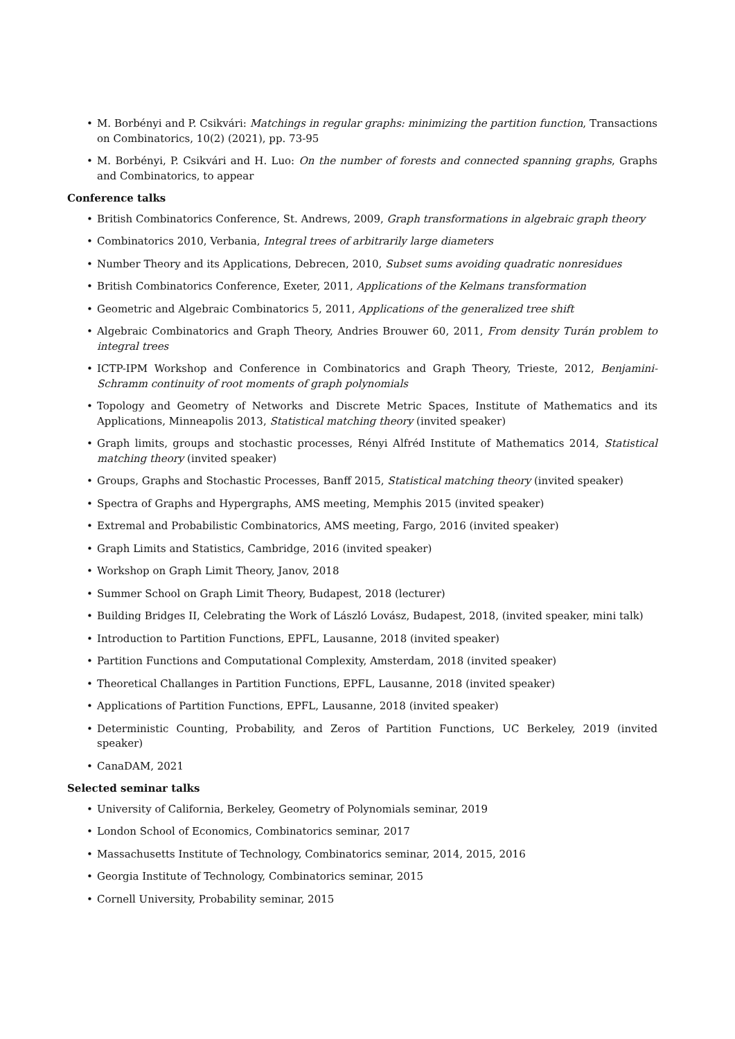• M. Borbényi and P. Csikvári: Matchings in regular graphs: minimizing the partition function, Transactions on Combinatorics, 10(2) (2021), pp. 73-95
• M. Borbényi, P. Csikvári and H. Luo: On the number of forests and connected spanning graphs, Graphs and Combinatorics, to appear
Conference talks
• British Combinatorics Conference, St. Andrews, 2009, Graph transformations in algebraic graph theory
• Combinatorics 2010, Verbania, Integral trees of arbitrarily large diameters
• Number Theory and its Applications, Debrecen, 2010, Subset sums avoiding quadratic nonresidues
• British Combinatorics Conference, Exeter, 2011, Applications of the Kelmans transformation
• Geometric and Algebraic Combinatorics 5, 2011, Applications of the generalized tree shift
• Algebraic Combinatorics and Graph Theory, Andries Brouwer 60, 2011, From density Turán problem to integral trees
• ICTP-IPM Workshop and Conference in Combinatorics and Graph Theory, Trieste, 2012, Benjamini-Schramm continuity of root moments of graph polynomials
• Topology and Geometry of Networks and Discrete Metric Spaces, Institute of Mathematics and its Applications, Minneapolis 2013, Statistical matching theory (invited speaker)
• Graph limits, groups and stochastic processes, Rényi Alfréd Institute of Mathematics 2014, Statistical matching theory (invited speaker)
• Groups, Graphs and Stochastic Processes, Banff 2015, Statistical matching theory (invited speaker)
• Spectra of Graphs and Hypergraphs, AMS meeting, Memphis 2015 (invited speaker)
• Extremal and Probabilistic Combinatorics, AMS meeting, Fargo, 2016 (invited speaker)
• Graph Limits and Statistics, Cambridge, 2016 (invited speaker)
• Workshop on Graph Limit Theory, Janov, 2018
• Summer School on Graph Limit Theory, Budapest, 2018 (lecturer)
• Building Bridges II, Celebrating the Work of László Lovász, Budapest, 2018, (invited speaker, mini talk)
• Introduction to Partition Functions, EPFL, Lausanne, 2018 (invited speaker)
• Partition Functions and Computational Complexity, Amsterdam, 2018 (invited speaker)
• Theoretical Challanges in Partition Functions, EPFL, Lausanne, 2018 (invited speaker)
• Applications of Partition Functions, EPFL, Lausanne, 2018 (invited speaker)
• Deterministic Counting, Probability, and Zeros of Partition Functions, UC Berkeley, 2019 (invited speaker)
• CanaDAM, 2021
Selected seminar talks
• University of California, Berkeley, Geometry of Polynomials seminar, 2019
• London School of Economics, Combinatorics seminar, 2017
• Massachusetts Institute of Technology, Combinatorics seminar, 2014, 2015, 2016
• Georgia Institute of Technology, Combinatorics seminar, 2015
• Cornell University, Probability seminar, 2015